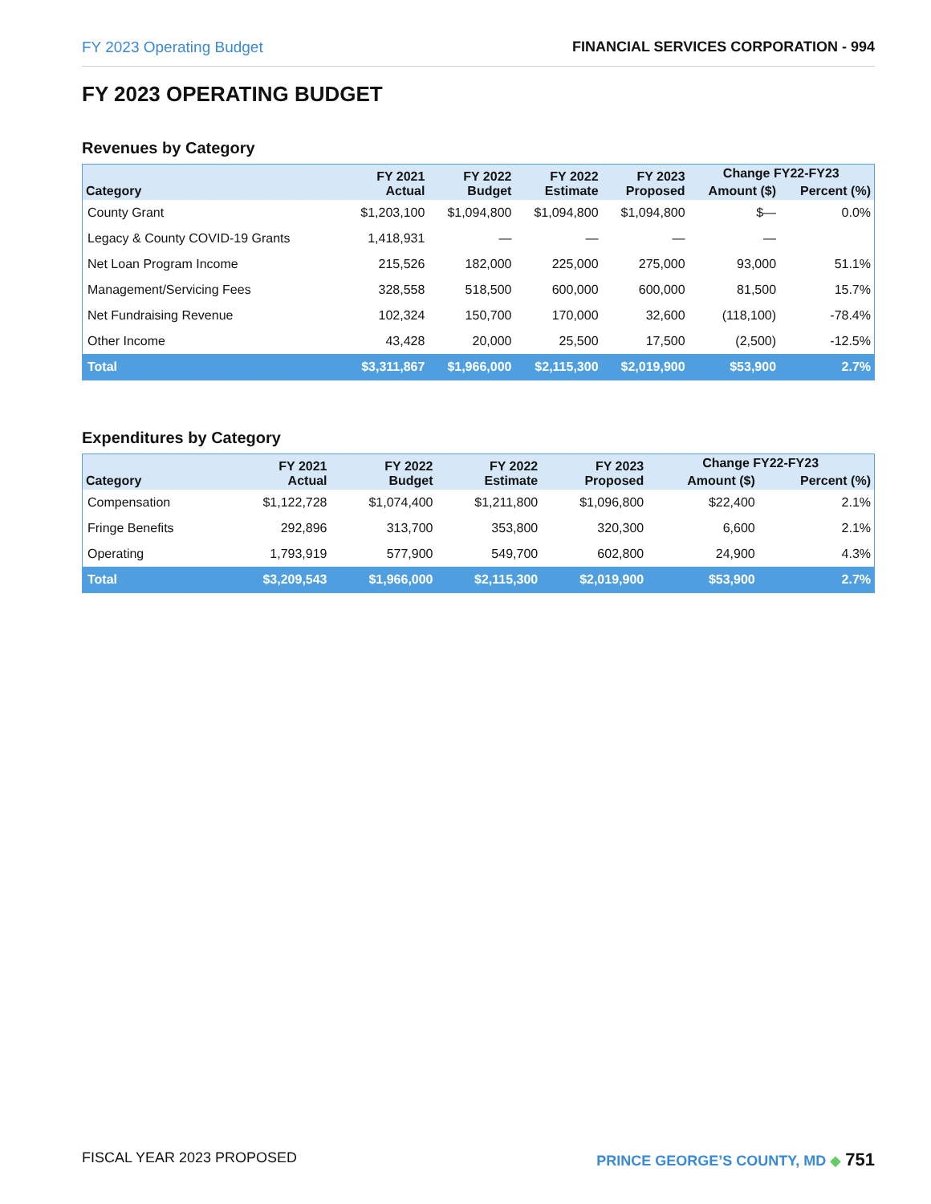FY 2023 Operating Budget FINANCIAL SERVICES CORPORATION - 994
FY 2023 OPERATING BUDGET
Revenues by Category
| Category | FY 2021 Actual | FY 2022 Budget | FY 2022 Estimate | FY 2023 Proposed | Change FY22-FY23 | |
| --- | --- | --- | --- | --- | --- | --- |
| | | | | | Amount ($) | Percent (%) |
| County Grant | $1,203,100 | $1,094,800 | $1,094,800 | $1,094,800 | $— | 0.0% |
| Legacy & County COVID-19 Grants | 1,418,931 | — | — | — | — | |
| Net Loan Program Income | 215,526 | 182,000 | 225,000 | 275,000 | 93,000 | 51.1% |
| Management/Servicing Fees | 328,558 | 518,500 | 600,000 | 600,000 | 81,500 | 15.7% |
| Net Fundraising Revenue | 102,324 | 150,700 | 170,000 | 32,600 | (118,100) | -78.4% |
| Other Income | 43,428 | 20,000 | 25,500 | 17,500 | (2,500) | -12.5% |
| Total | $3,311,867 | $1,966,000 | $2,115,300 | $2,019,900 | $53,900 | 2.7% |
Expenditures by Category
| Category | FY 2021 Actual | FY 2022 Budget | FY 2022 Estimate | FY 2023 Proposed | Change FY22-FY23 | |
| --- | --- | --- | --- | --- | --- | --- |
| | | | | | Amount ($) | Percent (%) |
| Compensation | $1,122,728 | $1,074,400 | $1,211,800 | $1,096,800 | $22,400 | 2.1% |
| Fringe Benefits | 292,896 | 313,700 | 353,800 | 320,300 | 6,600 | 2.1% |
| Operating | 1,793,919 | 577,900 | 549,700 | 602,800 | 24,900 | 4.3% |
| Total | $3,209,543 | $1,966,000 | $2,115,300 | $2,019,900 | $53,900 | 2.7% |
FISCAL YEAR 2023 PROPOSED PRINCE GEORGE’S COUNTY, MD ◆ 751